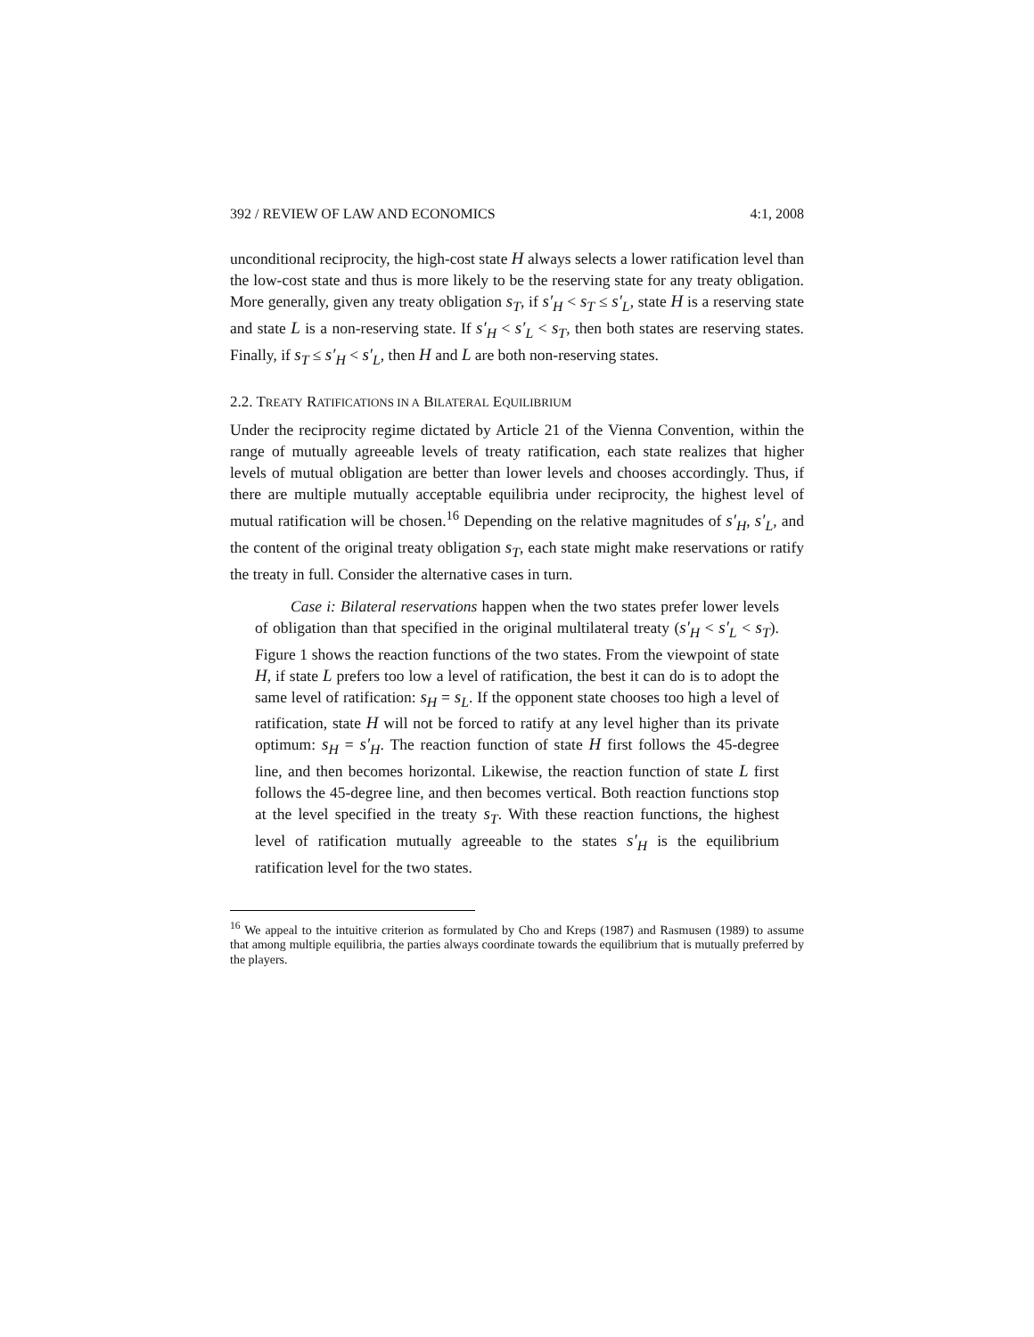392 / REVIEW OF LAW AND ECONOMICS 4:1, 2008
unconditional reciprocity, the high-cost state H always selects a lower ratification level than the low-cost state and thus is more likely to be the reserving state for any treaty obligation. More generally, given any treaty obligation s<sub>T</sub>, if s′<sub>H</sub> < s<sub>T</sub> ≤ s′<sub>L</sub>, state H is a reserving state and state L is a non-reserving state. If s′<sub>H</sub> < s′<sub>L</sub> < s<sub>T</sub>, then both states are reserving states. Finally, if s<sub>T</sub> ≤ s′<sub>H</sub> < s′<sub>L</sub>, then H and L are both non-reserving states.
2.2. TREATY RATIFICATIONS IN A BILATERAL EQUILIBRIUM
Under the reciprocity regime dictated by Article 21 of the Vienna Convention, within the range of mutually agreeable levels of treaty ratification, each state realizes that higher levels of mutual obligation are better than lower levels and chooses accordingly. Thus, if there are multiple mutually acceptable equilibria under reciprocity, the highest level of mutual ratification will be chosen.<sup>16</sup> Depending on the relative magnitudes of s′<sub>H</sub>, s′<sub>L</sub>, and the content of the original treaty obligation s<sub>T</sub>, each state might make reservations or ratify the treaty in full. Consider the alternative cases in turn.
Case i: Bilateral reservations happen when the two states prefer lower levels of obligation than that specified in the original multilateral treaty (s′<sub>H</sub> < s′<sub>L</sub> < s<sub>T</sub>). Figure 1 shows the reaction functions of the two states. From the viewpoint of state H, if state L prefers too low a level of ratification, the best it can do is to adopt the same level of ratification: s<sub>H</sub> = s<sub>L</sub>. If the opponent state chooses too high a level of ratification, state H will not be forced to ratify at any level higher than its private optimum: s<sub>H</sub> = s′<sub>H</sub>. The reaction function of state H first follows the 45-degree line, and then becomes horizontal. Likewise, the reaction function of state L first follows the 45-degree line, and then becomes vertical. Both reaction functions stop at the level specified in the treaty s<sub>T</sub>. With these reaction functions, the highest level of ratification mutually agreeable to the states s′<sub>H</sub> is the equilibrium ratification level for the two states.
<sup>16</sup> We appeal to the intuitive criterion as formulated by Cho and Kreps (1987) and Rasmusen (1989) to assume that among multiple equilibria, the parties always coordinate towards the equilibrium that is mutually preferred by the players.